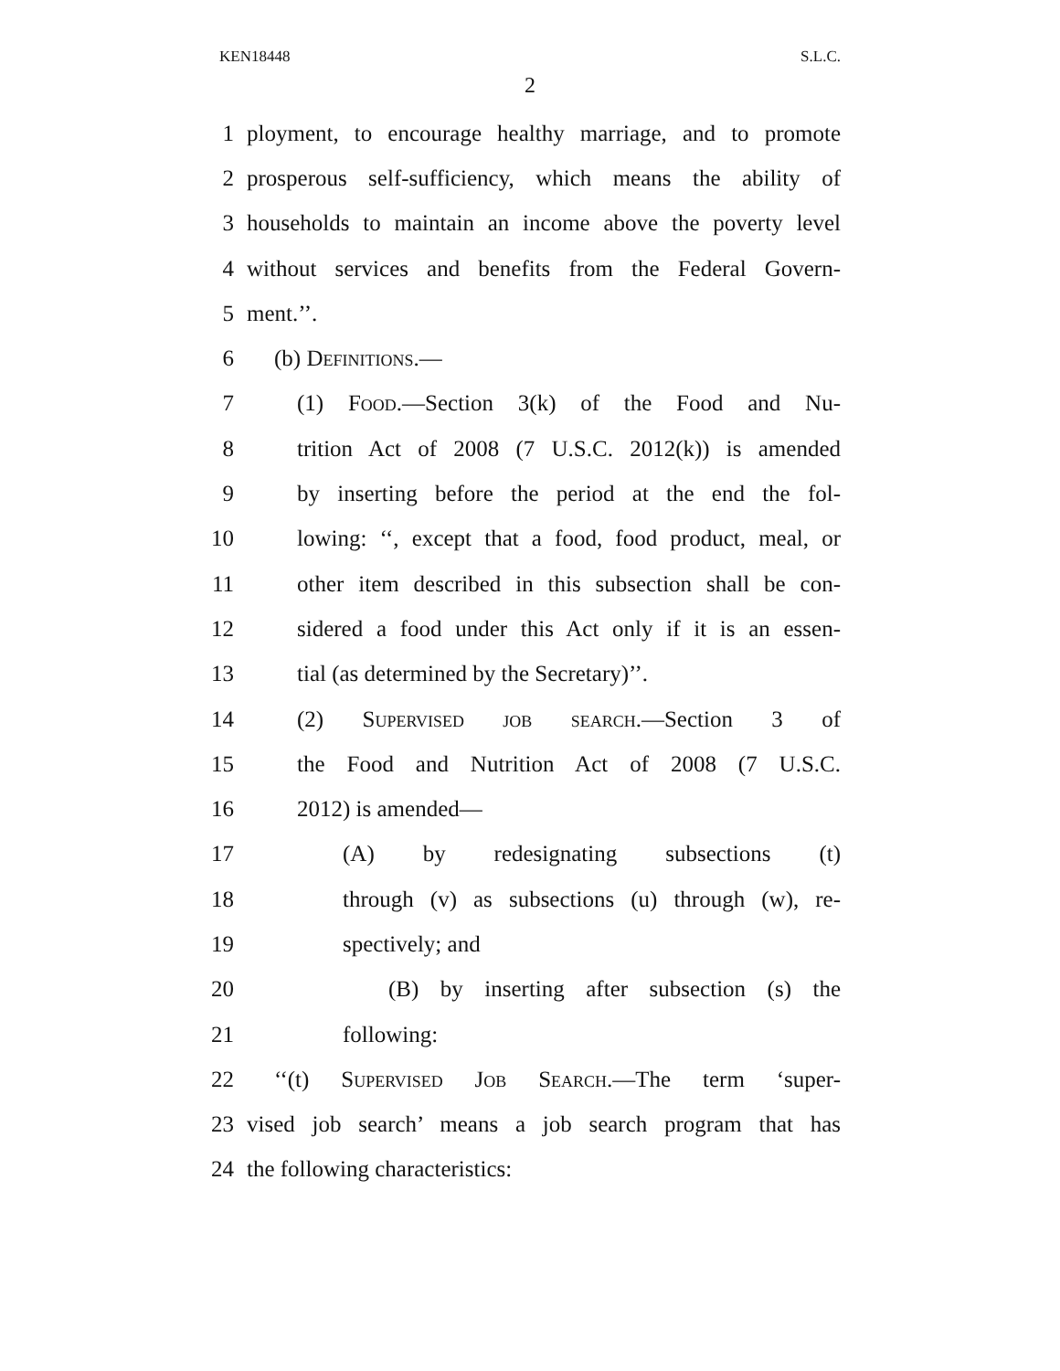KEN18448 S.L.C.
2
1 ployment, to encourage healthy marriage, and to promote
2 prosperous self-sufficiency, which means the ability of
3 households to maintain an income above the poverty level
4 without services and benefits from the Federal Govern-
5 ment.’’.
6 (b) Definitions.—
7 (1) Food.—Section 3(k) of the Food and Nu-
8 trition Act of 2008 (7 U.S.C. 2012(k)) is amended
9 by inserting before the period at the end the fol-
10 lowing: ‘‘, except that a food, food product, meal, or
11 other item described in this subsection shall be con-
12 sidered a food under this Act only if it is an essen-
13 tial (as determined by the Secretary)’’.
14 (2) Supervised job search.—Section 3 of
15 the Food and Nutrition Act of 2008 (7 U.S.C.
16 2012) is amended—
17 (A) by redesignating subsections (t)
18 through (v) as subsections (u) through (w), re-
19 spectively; and
20 (B) by inserting after subsection (s) the
21 following:
22 ‘‘(t) Supervised Job Search.—The term ‘super-
23 vised job search’ means a job search program that has
24 the following characteristics: